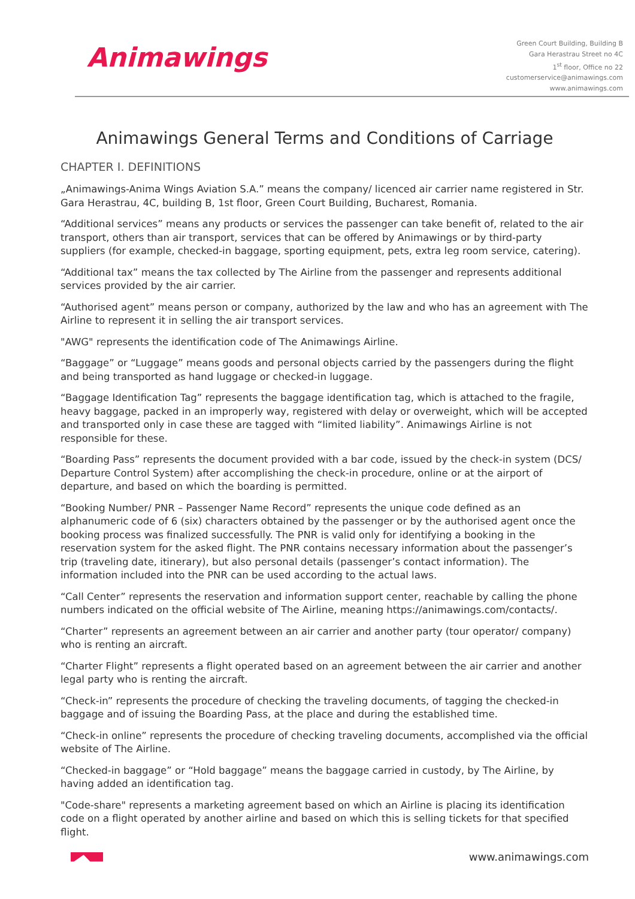Animawings
Green Court Building, Building B
Gara Herastrau Street no 4C
1<sup>st</sup> floor, Office no 22
customerservice@animawings.com
www.animawings.com
Animawings General Terms and Conditions of Carriage
CHAPTER I. DEFINITIONS
„Animawings-Anima Wings Aviation S.A.” means the company/ licenced air carrier name registered in Str. Gara Herastrau, 4C, building B, 1st floor, Green Court Building, Bucharest, Romania.
“Additional services” means any products or services the passenger can take benefit of, related to the air transport, others than air transport, services that can be offered by Animawings or by third-party suppliers (for example, checked-in baggage, sporting equipment, pets, extra leg room service, catering).
“Additional tax” means the tax collected by The Airline from the passenger and represents additional services provided by the air carrier.
“Authorised agent” means person or company, authorized by the law and who has an agreement with The Airline to represent it in selling the air transport services.
"AWG" represents the identification code of The Animawings Airline.
“Baggage” or “Luggage” means goods and personal objects carried by the passengers during the flight and being transported as hand luggage or checked-in luggage.
“Baggage Identification Tag” represents the baggage identification tag, which is attached to the fragile, heavy baggage, packed in an improperly way, registered with delay or overweight, which will be accepted and transported only in case these are tagged with “limited liability”. Animawings Airline is not responsible for these.
“Boarding Pass” represents the document provided with a bar code, issued by the check-in system (DCS/ Departure Control System) after accomplishing the check-in procedure, online or at the airport of departure, and based on which the boarding is permitted.
“Booking Number/ PNR – Passenger Name Record” represents the unique code defined as an alphanumeric code of 6 (six) characters obtained by the passenger or by the authorised agent once the booking process was finalized successfully. The PNR is valid only for identifying a booking in the reservation system for the asked flight. The PNR contains necessary information about the passenger’s trip (traveling date, itinerary), but also personal details (passenger’s contact information). The information included into the PNR can be used according to the actual laws.
“Call Center” represents the reservation and information support center, reachable by calling the phone numbers indicated on the official website of The Airline, meaning https://animawings.com/contacts/.
“Charter” represents an agreement between an air carrier and another party (tour operator/ company) who is renting an aircraft.
“Charter Flight” represents a flight operated based on an agreement between the air carrier and another legal party who is renting the aircraft.
“Check-in” represents the procedure of checking the traveling documents, of tagging the checked-in baggage and of issuing the Boarding Pass, at the place and during the established time.
“Check-in online” represents the procedure of checking traveling documents, accomplished via the official website of The Airline.
“Checked-in baggage” or “Hold baggage” means the baggage carried in custody, by The Airline, by having added an identification tag.
"Code-share" represents a marketing agreement based on which an Airline is placing its identification code on a flight operated by another airline and based on which this is selling tickets for that specified flight.
www.animawings.com